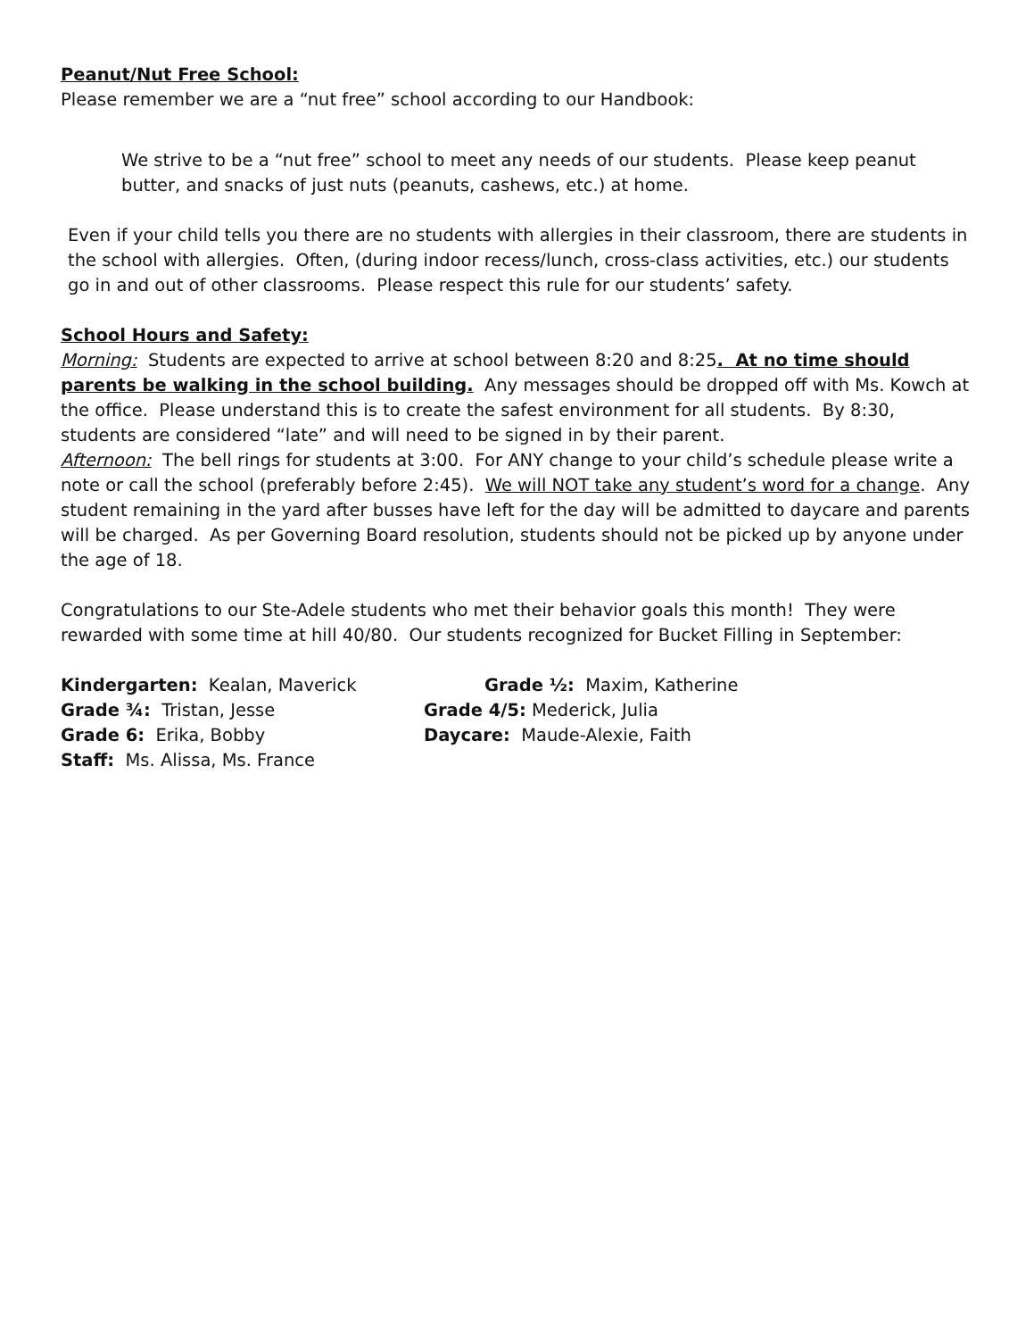Peanut/Nut Free School:
Please remember we are a “nut free” school according to our Handbook:
We strive to be a “nut free” school to meet any needs of our students. Please keep peanut butter, and snacks of just nuts (peanuts, cashews, etc.) at home.
Even if your child tells you there are no students with allergies in their classroom, there are students in the school with allergies. Often, (during indoor recess/lunch, cross-class activities, etc.) our students go in and out of other classrooms. Please respect this rule for our students’ safety.
School Hours and Safety:
Morning: Students are expected to arrive at school between 8:20 and 8:25. At no time should parents be walking in the school building. Any messages should be dropped off with Ms. Kowch at the office. Please understand this is to create the safest environment for all students. By 8:30, students are considered “late” and will need to be signed in by their parent.
Afternoon: The bell rings for students at 3:00. For ANY change to your child’s schedule please write a note or call the school (preferably before 2:45). We will NOT take any student’s word for a change. Any student remaining in the yard after busses have left for the day will be admitted to daycare and parents will be charged. As per Governing Board resolution, students should not be picked up by anyone under the age of 18.
Congratulations to our Ste-Adele students who met their behavior goals this month! They were rewarded with some time at hill 40/80. Our students recognized for Bucket Filling in September:
Kindergarten: Kealan, Maverick Grade ½: Maxim, Katherine
Grade ¾: Tristan, Jesse Grade 4/5: Mederick, Julia
Grade 6: Erika, Bobby Daycare: Maude-Alexie, Faith
Staff: Ms. Alissa, Ms. France